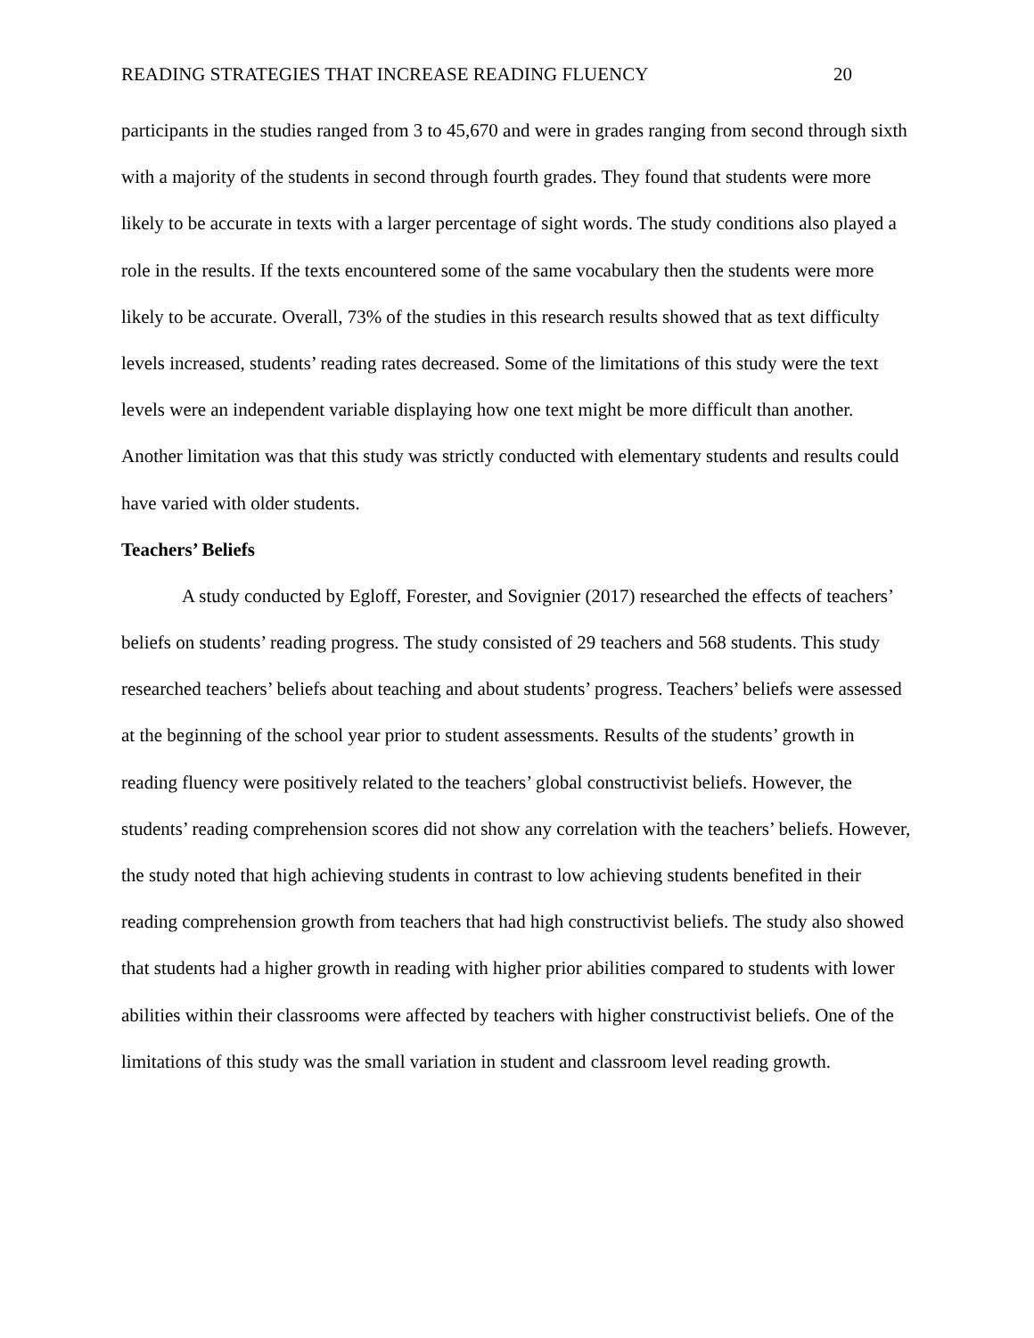READING STRATEGIES THAT INCREASE READING FLUENCY 20
participants in the studies ranged from 3 to 45,670 and were in grades ranging from second through sixth with a majority of the students in second through fourth grades. They found that students were more likely to be accurate in texts with a larger percentage of sight words. The study conditions also played a role in the results. If the texts encountered some of the same vocabulary then the students were more likely to be accurate. Overall, 73% of the studies in this research results showed that as text difficulty levels increased, students’ reading rates decreased. Some of the limitations of this study were the text levels were an independent variable displaying how one text might be more difficult than another. Another limitation was that this study was strictly conducted with elementary students and results could have varied with older students.
Teachers’ Beliefs
A study conducted by Egloff, Forester, and Sovignier (2017) researched the effects of teachers’ beliefs on students’ reading progress. The study consisted of 29 teachers and 568 students. This study researched teachers’ beliefs about teaching and about students’ progress. Teachers’ beliefs were assessed at the beginning of the school year prior to student assessments. Results of the students’ growth in reading fluency were positively related to the teachers’ global constructivist beliefs. However, the students’ reading comprehension scores did not show any correlation with the teachers’ beliefs. However, the study noted that high achieving students in contrast to low achieving students benefited in their reading comprehension growth from teachers that had high constructivist beliefs. The study also showed that students had a higher growth in reading with higher prior abilities compared to students with lower abilities within their classrooms were affected by teachers with higher constructivist beliefs. One of the limitations of this study was the small variation in student and classroom level reading growth.